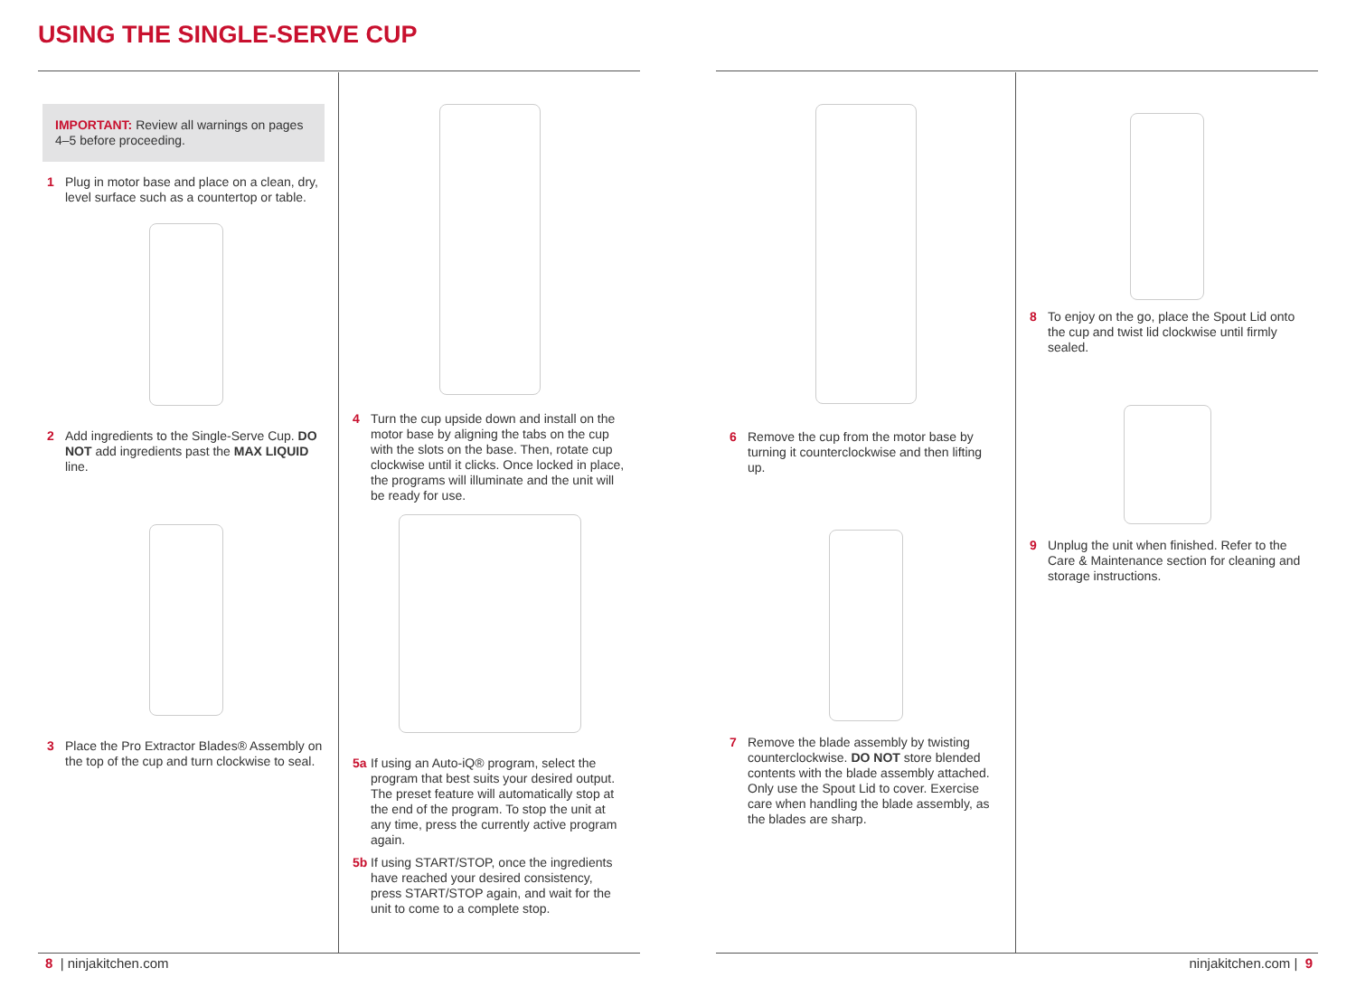USING THE SINGLE-SERVE CUP
IMPORTANT: Review all warnings on pages 4–5 before proceeding.
1 Plug in motor base and place on a clean, dry, level surface such as a countertop or table.
2 Add ingredients to the Single-Serve Cup. DO NOT add ingredients past the MAX LIQUID line.
3 Place the Pro Extractor Blades® Assembly on the top of the cup and turn clockwise to seal.
4 Turn the cup upside down and install on the motor base by aligning the tabs on the cup with the slots on the base. Then, rotate cup clockwise until it clicks. Once locked in place, the programs will illuminate and the unit will be ready for use.
5a If using an Auto-iQ® program, select the program that best suits your desired output. The preset feature will automatically stop at the end of the program. To stop the unit at any time, press the currently active program again.
5b If using START/STOP, once the ingredients have reached your desired consistency, press START/STOP again, and wait for the unit to come to a complete stop.
6 Remove the cup from the motor base by turning it counterclockwise and then lifting up.
7 Remove the blade assembly by twisting counterclockwise. DO NOT store blended contents with the blade assembly attached. Only use the Spout Lid to cover. Exercise care when handling the blade assembly, as the blades are sharp.
8 To enjoy on the go, place the Spout Lid onto the cup and twist lid clockwise until firmly sealed.
9 Unplug the unit when finished. Refer to the Care & Maintenance section for cleaning and storage instructions.
8 | ninjakitchen.com ninjakitchen.com | 9